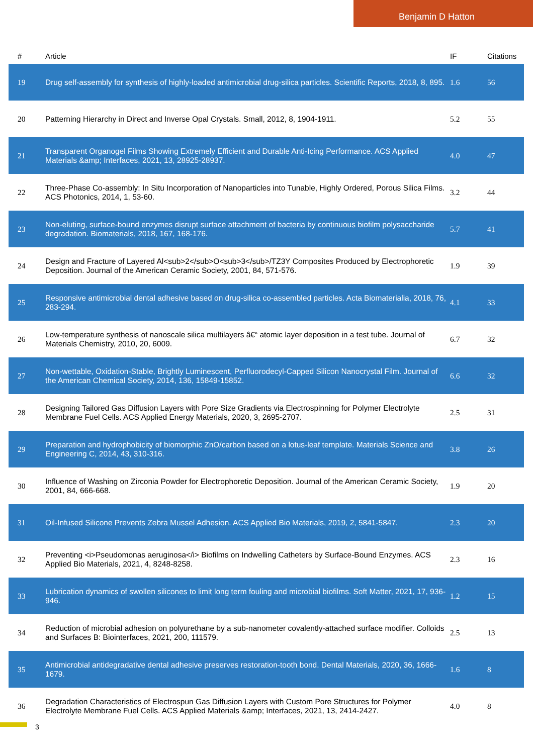Benjamin D Hatton
| # | Article | IF | Citations |
| --- | --- | --- | --- |
| 19 | Drug self-assembly for synthesis of highly-loaded antimicrobial drug-silica particles. Scientific Reports, 2018, 8, 895. | 1.6 | 56 |
| 20 | Patterning Hierarchy in Direct and Inverse Opal Crystals. Small, 2012, 8, 1904-1911. | 5.2 | 55 |
| 21 | Transparent Organogel Films Showing Extremely Efficient and Durable Anti-Icing Performance. ACS Applied Materials &amp; Interfaces, 2021, 13, 28925-28937. | 4.0 | 47 |
| 22 | Three-Phase Co-assembly: In Situ Incorporation of Nanoparticles into Tunable, Highly Ordered, Porous Silica Films. ACS Photonics, 2014, 1, 53-60. | 3.2 | 44 |
| 23 | Non-eluting, surface-bound enzymes disrupt surface attachment of bacteria by continuous biofilm polysaccharide degradation. Biomaterials, 2018, 167, 168-176. | 5.7 | 41 |
| 24 | Design and Fracture of Layered Al<sub>2</sub>O<sub>3</sub>/TZ3Y Composites Produced by Electrophoretic Deposition. Journal of the American Ceramic Society, 2001, 84, 571-576. | 1.9 | 39 |
| 25 | Responsive antimicrobial dental adhesive based on drug-silica co-assembled particles. Acta Biomaterialia, 2018, 76, 283-294. | 4.1 | 33 |
| 26 | Low-temperature synthesis of nanoscale silica multilayers â€“ atomic layer deposition in a test tube. Journal of Materials Chemistry, 2010, 20, 6009. | 6.7 | 32 |
| 27 | Non-wettable, Oxidation-Stable, Brightly Luminescent, Perfluorodecyl-Capped Silicon Nanocrystal Film. Journal of the American Chemical Society, 2014, 136, 15849-15852. | 6.6 | 32 |
| 28 | Designing Tailored Gas Diffusion Layers with Pore Size Gradients via Electrospinning for Polymer Electrolyte Membrane Fuel Cells. ACS Applied Energy Materials, 2020, 3, 2695-2707. | 2.5 | 31 |
| 29 | Preparation and hydrophobicity of biomorphic ZnO/carbon based on a lotus-leaf template. Materials Science and Engineering C, 2014, 43, 310-316. | 3.8 | 26 |
| 30 | Influence of Washing on Zirconia Powder for Electrophoretic Deposition. Journal of the American Ceramic Society, 2001, 84, 666-668. | 1.9 | 20 |
| 31 | Oil-Infused Silicone Prevents Zebra Mussel Adhesion. ACS Applied Bio Materials, 2019, 2, 5841-5847. | 2.3 | 20 |
| 32 | Preventing <i>Pseudomonas aeruginosa</i> Biofilms on Indwelling Catheters by Surface-Bound Enzymes. ACS Applied Bio Materials, 2021, 4, 8248-8258. | 2.3 | 16 |
| 33 | Lubrication dynamics of swollen silicones to limit long term fouling and microbial biofilms. Soft Matter, 2021, 17, 936-946. | 1.2 | 15 |
| 34 | Reduction of microbial adhesion on polyurethane by a sub-nanometer covalently-attached surface modifier. Colloids and Surfaces B: Biointerfaces, 2021, 200, 111579. | 2.5 | 13 |
| 35 | Antimicrobial antidegradative dental adhesive preserves restoration-tooth bond. Dental Materials, 2020, 36, 1666-1679. | 1.6 | 8 |
| 36 | Degradation Characteristics of Electrospun Gas Diffusion Layers with Custom Pore Structures for Polymer Electrolyte Membrane Fuel Cells. ACS Applied Materials &amp; Interfaces, 2021, 13, 2414-2427. | 4.0 | 8 |
3